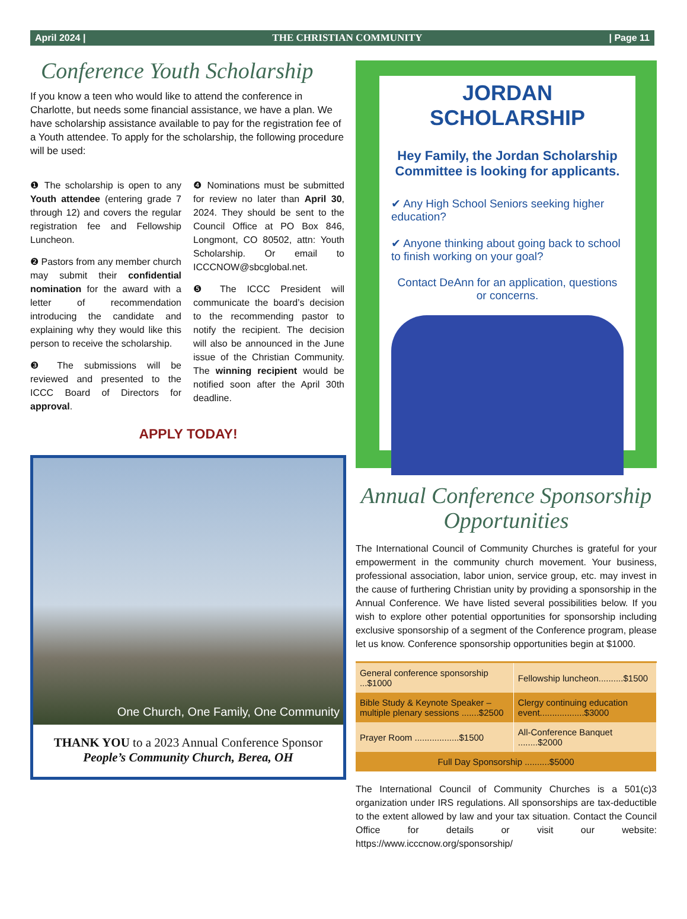April 2024 | THE CHRISTIAN COMMUNITY | Page 11
Conference Youth Scholarship
If you know a teen who would like to attend the conference in Charlotte, but needs some financial assistance, we have a plan. We have scholarship assistance available to pay for the registration fee of a Youth attendee. To apply for the scholarship, the following procedure will be used:
❶ The scholarship is open to any Youth attendee (entering grade 7 through 12) and covers the regular registration fee and Fellowship Luncheon.
❷ Pastors from any member church may submit their confidential nomination for the award with a letter of recommendation introducing the candidate and explaining why they would like this person to receive the scholarship.
❸ The submissions will be reviewed and presented to the ICCC Board of Directors for approval.
❹ Nominations must be submitted for review no later than April 30, 2024. They should be sent to the Council Office at PO Box 846, Longmont, CO 80502, attn: Youth Scholarship. Or email to ICCCNOW@sbcglobal.net.
❺ The ICCC President will communicate the board’s decision to the recommending pastor to notify the recipient. The decision will also be announced in the June issue of the Christian Community. The winning recipient would be notified soon after the April 30th deadline.
APPLY TODAY!
One Church, One Family, One Community
THANK YOU to a 2023 Annual Conference Sponsor
People’s Community Church, Berea, OH
JORDAN SCHOLARSHIP
Hey Family, the Jordan Scholarship Committee is looking for applicants.
✔ Any High School Seniors seeking higher education?
✔ Anyone thinking about going back to school to finish working on your goal?
Contact DeAnn for an application, questions or concerns.
Annual Conference Sponsorship Opportunities
The International Council of Community Churches is grateful for your empowerment in the community church movement. Your business, professional association, labor union, service group, etc. may invest in the cause of furthering Christian unity by providing a sponsorship in the Annual Conference. We have listed several possibilities below. If you wish to explore other potential opportunities for sponsorship including exclusive sponsorship of a segment of the Conference program, please let us know. Conference sponsorship opportunities begin at $1000.
| General conference sponsorship ...$1000 | Fellowship luncheon..........$1500 |
| Bible Study & Keynote Speaker – multiple plenary sessions .......$2500 | Clergy continuing education event..................$3000 |
| Prayer Room ..................$1500 | All-Conference Banquet ........$2000 |
| Full Day Sponsorship ..........$5000 | |
The International Council of Community Churches is a 501(c)3 organization under IRS regulations. All sponsorships are tax-deductible to the extent allowed by law and your tax situation. Contact the Council Office for details or visit our website: https://www.icccnow.org/sponsorship/